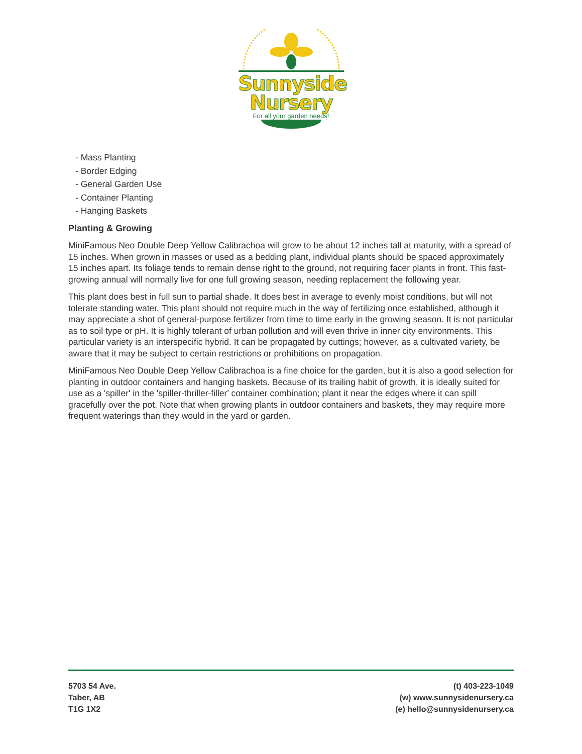Sunnyside
Nursery
For all your garden needs!
- Mass Planting
- Border Edging
- General Garden Use
- Container Planting
- Hanging Baskets
Planting & Growing
MiniFamous Neo Double Deep Yellow Calibrachoa will grow to be about 12 inches tall at maturity, with a spread of 15 inches. When grown in masses or used as a bedding plant, individual plants should be spaced approximately 15 inches apart. Its foliage tends to remain dense right to the ground, not requiring facer plants in front. This fast-growing annual will normally live for one full growing season, needing replacement the following year.
This plant does best in full sun to partial shade. It does best in average to evenly moist conditions, but will not tolerate standing water. This plant should not require much in the way of fertilizing once established, although it may appreciate a shot of general-purpose fertilizer from time to time early in the growing season. It is not particular as to soil type or pH. It is highly tolerant of urban pollution and will even thrive in inner city environments. This particular variety is an interspecific hybrid. It can be propagated by cuttings; however, as a cultivated variety, be aware that it may be subject to certain restrictions or prohibitions on propagation.
MiniFamous Neo Double Deep Yellow Calibrachoa is a fine choice for the garden, but it is also a good selection for planting in outdoor containers and hanging baskets. Because of its trailing habit of growth, it is ideally suited for use as a 'spiller' in the 'spiller-thriller-filler' container combination; plant it near the edges where it can spill gracefully over the pot. Note that when growing plants in outdoor containers and baskets, they may require more frequent waterings than they would in the yard or garden.
5703 54 Ave.
Taber, AB
T1G 1X2
(t) 403-223-1049
(w) www.sunnysidenursery.ca
(e) hello@sunnysidenursery.ca